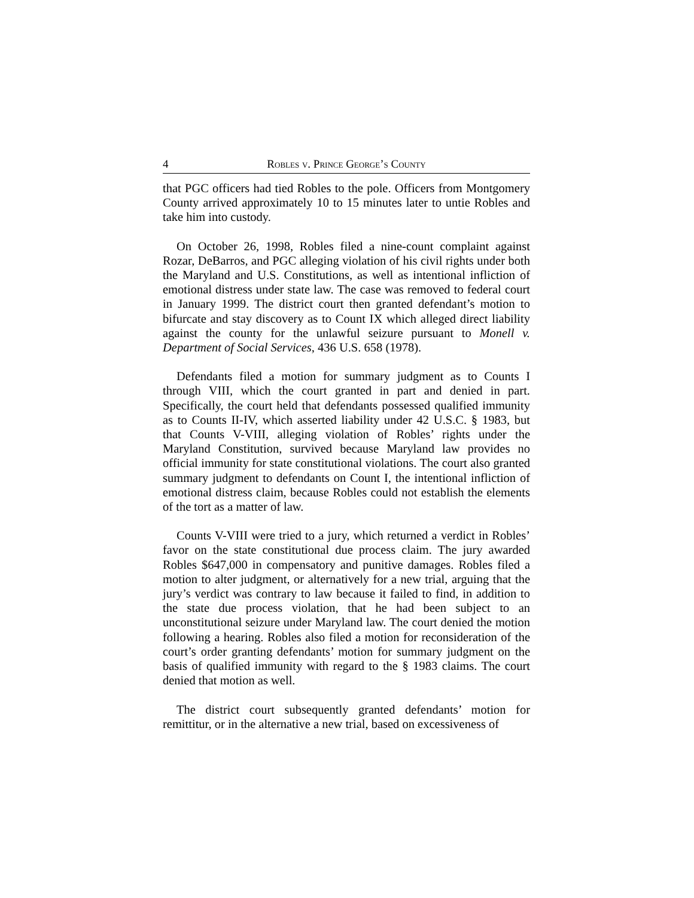4 Robles v. Prince George’s County
that PGC officers had tied Robles to the pole. Officers from Montgomery County arrived approximately 10 to 15 minutes later to untie Robles and take him into custody.
On October 26, 1998, Robles filed a nine-count complaint against Rozar, DeBarros, and PGC alleging violation of his civil rights under both the Maryland and U.S. Constitutions, as well as intentional infliction of emotional distress under state law. The case was removed to federal court in January 1999. The district court then granted defendant’s motion to bifurcate and stay discovery as to Count IX which alleged direct liability against the county for the unlawful seizure pursuant to Monell v. Department of Social Services, 436 U.S. 658 (1978).
Defendants filed a motion for summary judgment as to Counts I through VIII, which the court granted in part and denied in part. Specifically, the court held that defendants possessed qualified immunity as to Counts II-IV, which asserted liability under 42 U.S.C. § 1983, but that Counts V-VIII, alleging violation of Robles’ rights under the Maryland Constitution, survived because Maryland law provides no official immunity for state constitutional violations. The court also granted summary judgment to defendants on Count I, the intentional infliction of emotional distress claim, because Robles could not establish the elements of the tort as a matter of law.
Counts V-VIII were tried to a jury, which returned a verdict in Robles’ favor on the state constitutional due process claim. The jury awarded Robles $647,000 in compensatory and punitive damages. Robles filed a motion to alter judgment, or alternatively for a new trial, arguing that the jury’s verdict was contrary to law because it failed to find, in addition to the state due process violation, that he had been subject to an unconstitutional seizure under Maryland law. The court denied the motion following a hearing. Robles also filed a motion for reconsideration of the court’s order granting defendants’ motion for summary judgment on the basis of qualified immunity with regard to the § 1983 claims. The court denied that motion as well.
The district court subsequently granted defendants’ motion for remittitur, or in the alternative a new trial, based on excessiveness of